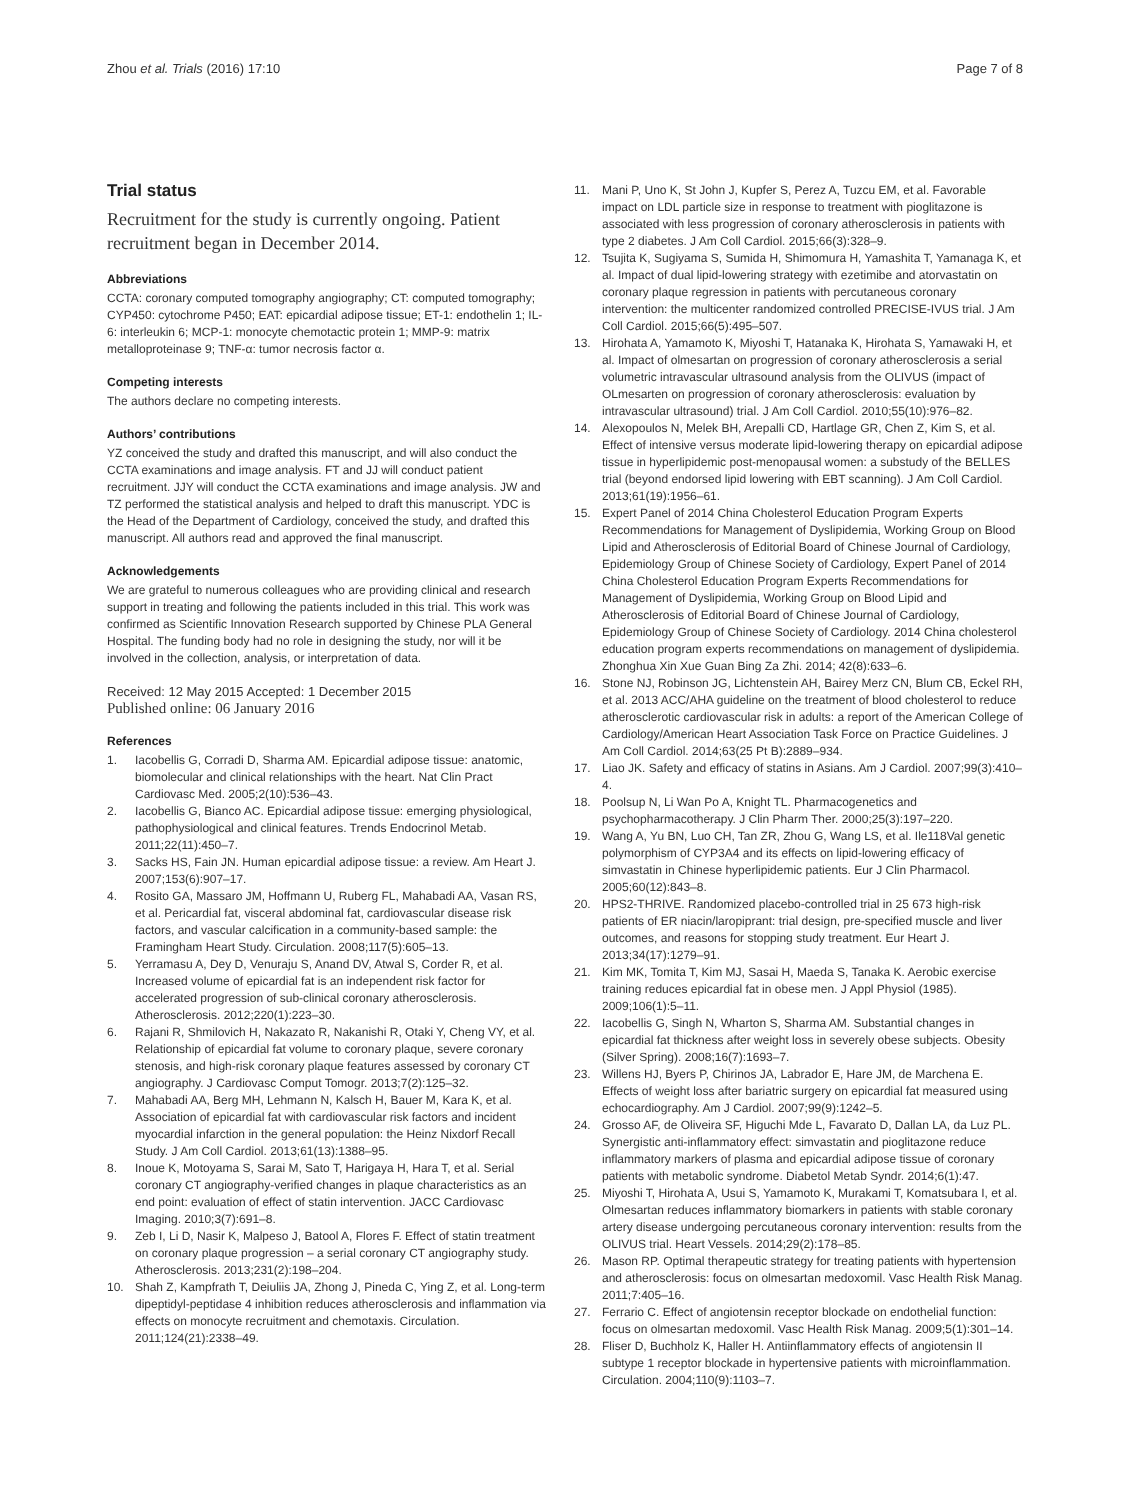Zhou et al. Trials (2016) 17:10 Page 7 of 8
Trial status
Recruitment for the study is currently ongoing. Patient recruitment began in December 2014.
Abbreviations
CCTA: coronary computed tomography angiography; CT: computed tomography; CYP450: cytochrome P450; EAT: epicardial adipose tissue; ET-1: endothelin 1; IL-6: interleukin 6; MCP-1: monocyte chemotactic protein 1; MMP-9: matrix metalloproteinase 9; TNF-α: tumor necrosis factor α.
Competing interests
The authors declare no competing interests.
Authors’ contributions
YZ conceived the study and drafted this manuscript, and will also conduct the CCTA examinations and image analysis. FT and JJ will conduct patient recruitment. JJY will conduct the CCTA examinations and image analysis. JW and TZ performed the statistical analysis and helped to draft this manuscript. YDC is the Head of the Department of Cardiology, conceived the study, and drafted this manuscript. All authors read and approved the final manuscript.
Acknowledgements
We are grateful to numerous colleagues who are providing clinical and research support in treating and following the patients included in this trial. This work was confirmed as Scientific Innovation Research supported by Chinese PLA General Hospital. The funding body had no role in designing the study, nor will it be involved in the collection, analysis, or interpretation of data.
Received: 12 May 2015 Accepted: 1 December 2015
Published online: 06 January 2016
References
1. Iacobellis G, Corradi D, Sharma AM. Epicardial adipose tissue: anatomic, biomolecular and clinical relationships with the heart. Nat Clin Pract Cardiovasc Med. 2005;2(10):536–43.
2. Iacobellis G, Bianco AC. Epicardial adipose tissue: emerging physiological, pathophysiological and clinical features. Trends Endocrinol Metab. 2011;22(11):450–7.
3. Sacks HS, Fain JN. Human epicardial adipose tissue: a review. Am Heart J. 2007;153(6):907–17.
4. Rosito GA, Massaro JM, Hoffmann U, Ruberg FL, Mahabadi AA, Vasan RS, et al. Pericardial fat, visceral abdominal fat, cardiovascular disease risk factors, and vascular calcification in a community-based sample: the Framingham Heart Study. Circulation. 2008;117(5):605–13.
5. Yerramasu A, Dey D, Venuraju S, Anand DV, Atwal S, Corder R, et al. Increased volume of epicardial fat is an independent risk factor for accelerated progression of sub-clinical coronary atherosclerosis. Atherosclerosis. 2012;220(1):223–30.
6. Rajani R, Shmilovich H, Nakazato R, Nakanishi R, Otaki Y, Cheng VY, et al. Relationship of epicardial fat volume to coronary plaque, severe coronary stenosis, and high-risk coronary plaque features assessed by coronary CT angiography. J Cardiovasc Comput Tomogr. 2013;7(2):125–32.
7. Mahabadi AA, Berg MH, Lehmann N, Kalsch H, Bauer M, Kara K, et al. Association of epicardial fat with cardiovascular risk factors and incident myocardial infarction in the general population: the Heinz Nixdorf Recall Study. J Am Coll Cardiol. 2013;61(13):1388–95.
8. Inoue K, Motoyama S, Sarai M, Sato T, Harigaya H, Hara T, et al. Serial coronary CT angiography-verified changes in plaque characteristics as an end point: evaluation of effect of statin intervention. JACC Cardiovasc Imaging. 2010;3(7):691–8.
9. Zeb I, Li D, Nasir K, Malpeso J, Batool A, Flores F. Effect of statin treatment on coronary plaque progression – a serial coronary CT angiography study. Atherosclerosis. 2013;231(2):198–204.
10. Shah Z, Kampfrath T, Deiuliis JA, Zhong J, Pineda C, Ying Z, et al. Long-term dipeptidyl-peptidase 4 inhibition reduces atherosclerosis and inflammation via effects on monocyte recruitment and chemotaxis. Circulation. 2011;124(21):2338–49.
11. Mani P, Uno K, St John J, Kupfer S, Perez A, Tuzcu EM, et al. Favorable impact on LDL particle size in response to treatment with pioglitazone is associated with less progression of coronary atherosclerosis in patients with type 2 diabetes. J Am Coll Cardiol. 2015;66(3):328–9.
12. Tsujita K, Sugiyama S, Sumida H, Shimomura H, Yamashita T, Yamanaga K, et al. Impact of dual lipid-lowering strategy with ezetimibe and atorvastatin on coronary plaque regression in patients with percutaneous coronary intervention: the multicenter randomized controlled PRECISE-IVUS trial. J Am Coll Cardiol. 2015;66(5):495–507.
13. Hirohata A, Yamamoto K, Miyoshi T, Hatanaka K, Hirohata S, Yamawaki H, et al. Impact of olmesartan on progression of coronary atherosclerosis a serial volumetric intravascular ultrasound analysis from the OLIVUS (impact of OLmesarten on progression of coronary atherosclerosis: evaluation by intravascular ultrasound) trial. J Am Coll Cardiol. 2010;55(10):976–82.
14. Alexopoulos N, Melek BH, Arepalli CD, Hartlage GR, Chen Z, Kim S, et al. Effect of intensive versus moderate lipid-lowering therapy on epicardial adipose tissue in hyperlipidemic post-menopausal women: a substudy of the BELLES trial (beyond endorsed lipid lowering with EBT scanning). J Am Coll Cardiol. 2013;61(19):1956–61.
15. Expert Panel of 2014 China Cholesterol Education Program Experts Recommendations for Management of Dyslipidemia, Working Group on Blood Lipid and Atherosclerosis of Editorial Board of Chinese Journal of Cardiology, Epidemiology Group of Chinese Society of Cardiology, Expert Panel of 2014 China Cholesterol Education Program Experts Recommendations for Management of Dyslipidemia, Working Group on Blood Lipid and Atherosclerosis of Editorial Board of Chinese Journal of Cardiology, Epidemiology Group of Chinese Society of Cardiology. 2014 China cholesterol education program experts recommendations on management of dyslipidemia. Zhonghua Xin Xue Guan Bing Za Zhi. 2014; 42(8):633–6.
16. Stone NJ, Robinson JG, Lichtenstein AH, Bairey Merz CN, Blum CB, Eckel RH, et al. 2013 ACC/AHA guideline on the treatment of blood cholesterol to reduce atherosclerotic cardiovascular risk in adults: a report of the American College of Cardiology/American Heart Association Task Force on Practice Guidelines. J Am Coll Cardiol. 2014;63(25 Pt B):2889–934.
17. Liao JK. Safety and efficacy of statins in Asians. Am J Cardiol. 2007;99(3):410–4.
18. Poolsup N, Li Wan Po A, Knight TL. Pharmacogenetics and psychopharmacotherapy. J Clin Pharm Ther. 2000;25(3):197–220.
19. Wang A, Yu BN, Luo CH, Tan ZR, Zhou G, Wang LS, et al. Ile118Val genetic polymorphism of CYP3A4 and its effects on lipid-lowering efficacy of simvastatin in Chinese hyperlipidemic patients. Eur J Clin Pharmacol. 2005;60(12):843–8.
20. HPS2-THRIVE. Randomized placebo-controlled trial in 25 673 high-risk patients of ER niacin/laropiprant: trial design, pre-specified muscle and liver outcomes, and reasons for stopping study treatment. Eur Heart J. 2013;34(17):1279–91.
21. Kim MK, Tomita T, Kim MJ, Sasai H, Maeda S, Tanaka K. Aerobic exercise training reduces epicardial fat in obese men. J Appl Physiol (1985). 2009;106(1):5–11.
22. Iacobellis G, Singh N, Wharton S, Sharma AM. Substantial changes in epicardial fat thickness after weight loss in severely obese subjects. Obesity (Silver Spring). 2008;16(7):1693–7.
23. Willens HJ, Byers P, Chirinos JA, Labrador E, Hare JM, de Marchena E. Effects of weight loss after bariatric surgery on epicardial fat measured using echocardiography. Am J Cardiol. 2007;99(9):1242–5.
24. Grosso AF, de Oliveira SF, Higuchi Mde L, Favarato D, Dallan LA, da Luz PL. Synergistic anti-inflammatory effect: simvastatin and pioglitazone reduce inflammatory markers of plasma and epicardial adipose tissue of coronary patients with metabolic syndrome. Diabetol Metab Syndr. 2014;6(1):47.
25. Miyoshi T, Hirohata A, Usui S, Yamamoto K, Murakami T, Komatsubara I, et al. Olmesartan reduces inflammatory biomarkers in patients with stable coronary artery disease undergoing percutaneous coronary intervention: results from the OLIVUS trial. Heart Vessels. 2014;29(2):178–85.
26. Mason RP. Optimal therapeutic strategy for treating patients with hypertension and atherosclerosis: focus on olmesartan medoxomil. Vasc Health Risk Manag. 2011;7:405–16.
27. Ferrario C. Effect of angiotensin receptor blockade on endothelial function: focus on olmesartan medoxomil. Vasc Health Risk Manag. 2009;5(1):301–14.
28. Fliser D, Buchholz K, Haller H. Antiinflammatory effects of angiotensin II subtype 1 receptor blockade in hypertensive patients with microinflammation. Circulation. 2004;110(9):1103–7.